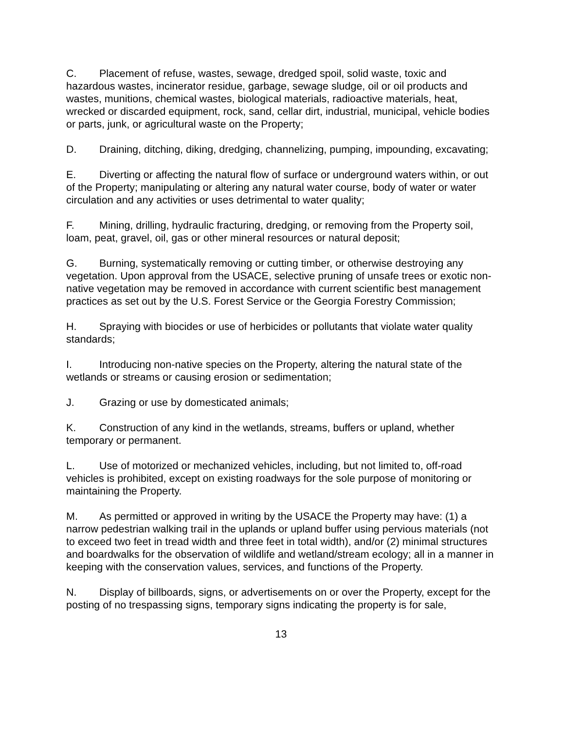C. Placement of refuse, wastes, sewage, dredged spoil, solid waste, toxic and hazardous wastes, incinerator residue, garbage, sewage sludge, oil or oil products and wastes, munitions, chemical wastes, biological materials, radioactive materials, heat, wrecked or discarded equipment, rock, sand, cellar dirt, industrial, municipal, vehicle bodies or parts, junk, or agricultural waste on the Property;
D. Draining, ditching, diking, dredging, channelizing, pumping, impounding, excavating;
E. Diverting or affecting the natural flow of surface or underground waters within, or out of the Property; manipulating or altering any natural water course, body of water or water circulation and any activities or uses detrimental to water quality;
F. Mining, drilling, hydraulic fracturing, dredging, or removing from the Property soil, loam, peat, gravel, oil, gas or other mineral resources or natural deposit;
G. Burning, systematically removing or cutting timber, or otherwise destroying any vegetation. Upon approval from the USACE, selective pruning of unsafe trees or exotic non-native vegetation may be removed in accordance with current scientific best management practices as set out by the U.S. Forest Service or the Georgia Forestry Commission;
H. Spraying with biocides or use of herbicides or pollutants that violate water quality standards;
I. Introducing non-native species on the Property, altering the natural state of the wetlands or streams or causing erosion or sedimentation;
J. Grazing or use by domesticated animals;
K. Construction of any kind in the wetlands, streams, buffers or upland, whether temporary or permanent.
L. Use of motorized or mechanized vehicles, including, but not limited to, off-road vehicles is prohibited, except on existing roadways for the sole purpose of monitoring or maintaining the Property.
M. As permitted or approved in writing by the USACE the Property may have: (1) a narrow pedestrian walking trail in the uplands or upland buffer using pervious materials (not to exceed two feet in tread width and three feet in total width), and/or (2) minimal structures and boardwalks for the observation of wildlife and wetland/stream ecology; all in a manner in keeping with the conservation values, services, and functions of the Property.
N. Display of billboards, signs, or advertisements on or over the Property, except for the posting of no trespassing signs, temporary signs indicating the property is for sale,
13